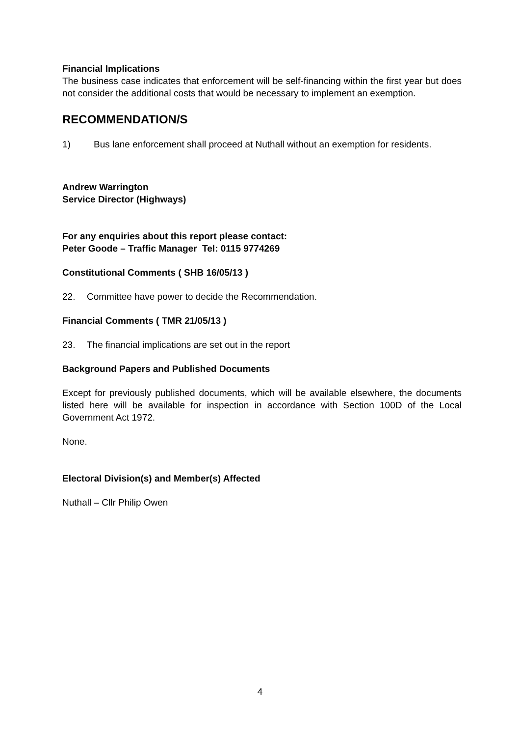Financial Implications
The business case indicates that enforcement will be self-financing within the first year but does not consider the additional costs that would be necessary to implement an exemption.
RECOMMENDATION/S
1) Bus lane enforcement shall proceed at Nuthall without an exemption for residents.
Andrew Warrington
Service Director (Highways)
For any enquiries about this report please contact:
Peter Goode – Traffic Manager Tel: 0115 9774269
Constitutional Comments ( SHB 16/05/13 )
22. Committee have power to decide the Recommendation.
Financial Comments ( TMR 21/05/13 )
23. The financial implications are set out in the report
Background Papers and Published Documents
Except for previously published documents, which will be available elsewhere, the documents listed here will be available for inspection in accordance with Section 100D of the Local Government Act 1972.
None.
Electoral Division(s) and Member(s) Affected
Nuthall – Cllr Philip Owen
4